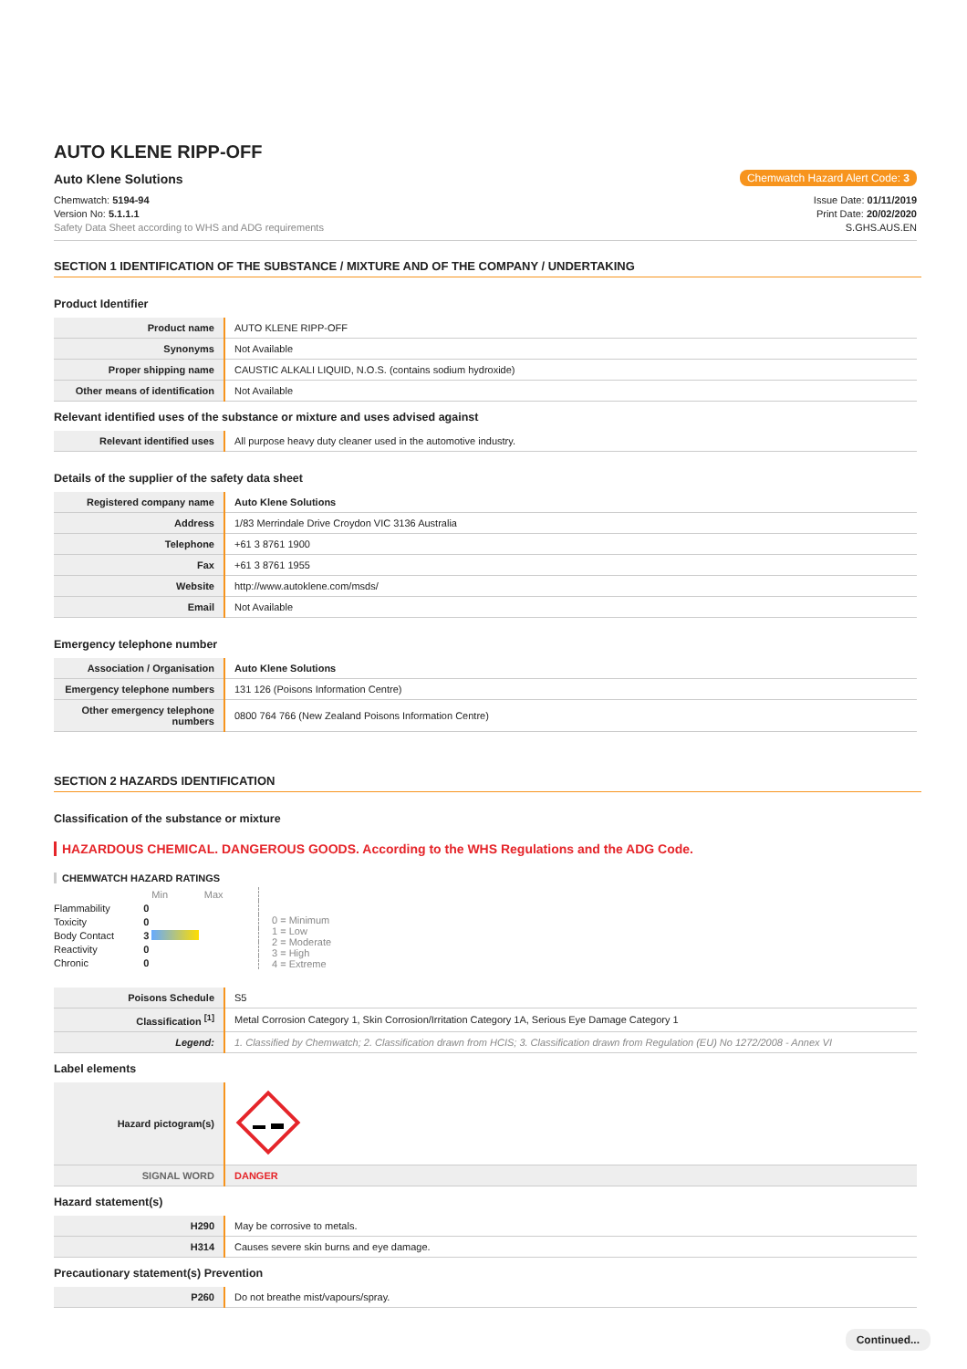AUTO KLENE RIPP-OFF
Auto Klene Solutions
Chemwatch Hazard Alert Code: 3
Chemwatch: 5194-94
Version No: 5.1.1.1
Safety Data Sheet according to WHS and ADG requirements
Issue Date: 01/11/2019
Print Date: 20/02/2020
S.GHS.AUS.EN
SECTION 1 IDENTIFICATION OF THE SUBSTANCE / MIXTURE AND OF THE COMPANY / UNDERTAKING
Product Identifier
| Product name | AUTO KLENE RIPP-OFF |
| Synonyms | Not Available |
| Proper shipping name | CAUSTIC ALKALI LIQUID, N.O.S. (contains sodium hydroxide) |
| Other means of identification | Not Available |
Relevant identified uses of the substance or mixture and uses advised against
| Relevant identified uses | All purpose heavy duty cleaner used in the automotive industry. |
Details of the supplier of the safety data sheet
| Registered company name | Auto Klene Solutions |
| Address | 1/83 Merrindale Drive Croydon VIC 3136 Australia |
| Telephone | +61 3 8761 1900 |
| Fax | +61 3 8761 1955 |
| Website | http://www.autoklene.com/msds/ |
| Email | Not Available |
Emergency telephone number
| Association / Organisation | Auto Klene Solutions |
| Emergency telephone numbers | 131 126 (Poisons Information Centre) |
| Other emergency telephone numbers | 0800 764 766 (New Zealand Poisons Information Centre) |
SECTION 2 HAZARDS IDENTIFICATION
Classification of the substance or mixture
HAZARDOUS CHEMICAL. DANGEROUS GOODS. According to the WHS Regulations and the ADG Code.
CHEMWATCH HAZARD RATINGS
| | | Min Max |
| Flammability | 0 | |
| Toxicity | 0 | |
| Body Contact | 3 | |
| Reactivity | 0 | |
| Chronic | 0 | |
0 = Minimum
1 = Low
2 = Moderate
3 = High
4 = Extreme
| Poisons Schedule | S5 |
| Classification <sup>[1]</sup> | Metal Corrosion Category 1, Skin Corrosion/Irritation Category 1A, Serious Eye Damage Category 1 |
| Legend: | 1. Classified by Chemwatch; 2. Classification drawn from HCIS; 3. Classification drawn from Regulation (EU) No 1272/2008 - Annex VI |
Label elements
| Hazard pictogram(s) | |
| SIGNAL WORD | DANGER |
Hazard statement(s)
| H290 | May be corrosive to metals. |
| H314 | Causes severe skin burns and eye damage. |
Precautionary statement(s) Prevention
| P260 | Do not breathe mist/vapours/spray. |
Continued...